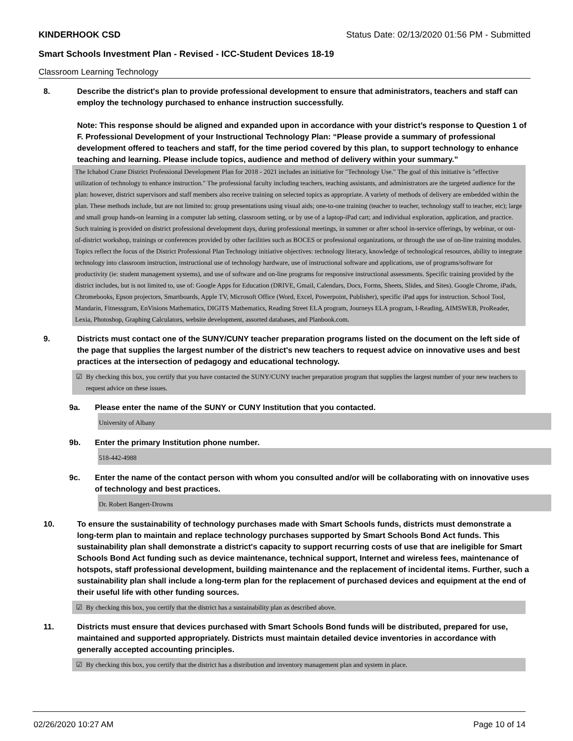KINDERHOOK CSD Status Date: 02/13/2020 01:56 PM - Submitted
Smart Schools Investment Plan - Revised - ICC-Student Devices 18-19
Classroom Learning Technology
8. Describe the district's plan to provide professional development to ensure that administrators, teachers and staff can employ the technology purchased to enhance instruction successfully.
Note: This response should be aligned and expanded upon in accordance with your district’s response to Question 1 of F. Professional Development of your Instructional Technology Plan: “Please provide a summary of professional development offered to teachers and staff, for the time period covered by this plan, to support technology to enhance teaching and learning. Please include topics, audience and method of delivery within your summary.”
The Ichabod Crane District Professional Development Plan for 2018 - 2021 includes an initiative for "Technology Use." The goal of this initiative is "effective utilization of technology to enhance instruction." The professional faculty including teachers, teaching assistants, and administrators are the targeted audience for the plan: however, district supervisors and staff members also receive training on selected topics as appropriate. A variety of methods of delivery are embedded within the plan. These methods include, but are not limited to: group presentations using visual aids; one-to-one training (teacher to teacher, technology staff to teacher, etc); large and small group hands-on learning in a computer lab setting, classroom setting, or by use of a laptop-iPad cart; and individual exploration, application, and practice. Such training is provided on district professional development days, during professional meetings, in summer or after school in-service offerings, by webinar, or out-of-district workshop, trainings or conferences provided by other facilities such as BOCES or professional organizations, or through the use of on-line training modules. Topics reflect the focus of the District Professional Plan Technology initiative objectives: technology literacy, knowledge of technological resources, ability to integrate technology into classroom instruction, instructional use of technology hardware, use of instructional software and applications, use of programs/software for productivity (ie: student management systems), and use of software and on-line programs for responsive instructional assessments. Specific training provided by the district includes, but is not limited to, use of: Google Apps for Education (DRIVE, Gmail, Calendars, Docs, Forms, Sheets, Slides, and Sites). Google Chrome, iPads, Chromebooks, Epson projectors, Smartboards, Apple TV, Microsoft Office (Word, Excel, Powerpoint, Publisher), specific iPad apps for instruction. School Tool, Mandarin, Fitnessgram, EnVisions Mathematics, DIGITS Mathematics, Reading Street ELA program, Journeys ELA program, I-Reading, AIMSWEB, ProReader, Lexia, Photoshop, Graphing Calculators, website development, assorted databases, and Planbook.com.
9. Districts must contact one of the SUNY/CUNY teacher preparation programs listed on the document on the left side of the page that supplies the largest number of the district's new teachers to request advice on innovative uses and best practices at the intersection of pedagogy and educational technology.
☑ By checking this box, you certify that you have contacted the SUNY/CUNY teacher preparation program that supplies the largest number of your new teachers to request advice on these issues.
9a. Please enter the name of the SUNY or CUNY Institution that you contacted.
University of Albany
9b. Enter the primary Institution phone number.
518-442-4988
9c. Enter the name of the contact person with whom you consulted and/or will be collaborating with on innovative uses of technology and best practices.
Dr. Robert Bangert-Drowns
10. To ensure the sustainability of technology purchases made with Smart Schools funds, districts must demonstrate a long-term plan to maintain and replace technology purchases supported by Smart Schools Bond Act funds. This sustainability plan shall demonstrate a district's capacity to support recurring costs of use that are ineligible for Smart Schools Bond Act funding such as device maintenance, technical support, Internet and wireless fees, maintenance of hotspots, staff professional development, building maintenance and the replacement of incidental items. Further, such a sustainability plan shall include a long-term plan for the replacement of purchased devices and equipment at the end of their useful life with other funding sources.
☑ By checking this box, you certify that the district has a sustainability plan as described above.
11. Districts must ensure that devices purchased with Smart Schools Bond funds will be distributed, prepared for use, maintained and supported appropriately. Districts must maintain detailed device inventories in accordance with generally accepted accounting principles.
☑ By checking this box, you certify that the district has a distribution and inventory management plan and system in place.
02/26/2020 10:27 AM Page 10 of 14